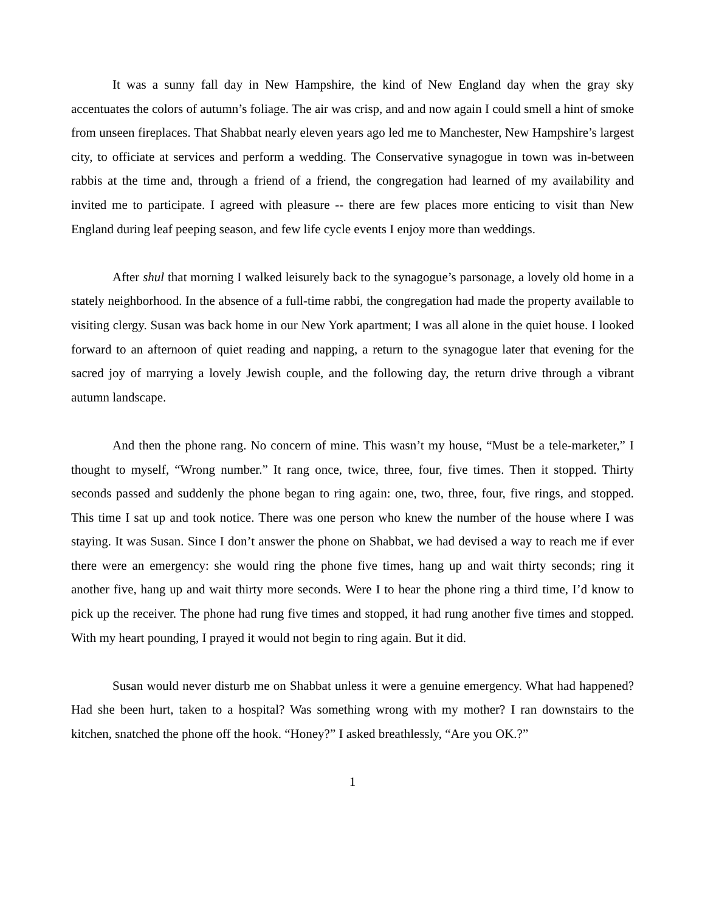It was a sunny fall day in New Hampshire, the kind of New England day when the gray sky accentuates the colors of autumn’s foliage. The air was crisp, and and now again I could smell a hint of smoke from unseen fireplaces. That Shabbat nearly eleven years ago led me to Manchester, New Hampshire’s largest city, to officiate at services and perform a wedding. The Conservative synagogue in town was in-between rabbis at the time and, through a friend of a friend, the congregation had learned of my availability and invited me to participate. I agreed with pleasure -- there are few places more enticing to visit than New England during leaf peeping season, and few life cycle events I enjoy more than weddings.
After shul that morning I walked leisurely back to the synagogue’s parsonage, a lovely old home in a stately neighborhood. In the absence of a full-time rabbi, the congregation had made the property available to visiting clergy. Susan was back home in our New York apartment; I was all alone in the quiet house. I looked forward to an afternoon of quiet reading and napping, a return to the synagogue later that evening for the sacred joy of marrying a lovely Jewish couple, and the following day, the return drive through a vibrant autumn landscape.
And then the phone rang. No concern of mine. This wasn’t my house, “Must be a tele-marketer,” I thought to myself, “Wrong number.” It rang once, twice, three, four, five times. Then it stopped. Thirty seconds passed and suddenly the phone began to ring again: one, two, three, four, five rings, and stopped. This time I sat up and took notice. There was one person who knew the number of the house where I was staying. It was Susan. Since I don’t answer the phone on Shabbat, we had devised a way to reach me if ever there were an emergency: she would ring the phone five times, hang up and wait thirty seconds; ring it another five, hang up and wait thirty more seconds. Were I to hear the phone ring a third time, I’d know to pick up the receiver. The phone had rung five times and stopped, it had rung another five times and stopped. With my heart pounding, I prayed it would not begin to ring again. But it did.
Susan would never disturb me on Shabbat unless it were a genuine emergency. What had happened? Had she been hurt, taken to a hospital? Was something wrong with my mother? I ran downstairs to the kitchen, snatched the phone off the hook. “Honey?” I asked breathlessly, “Are you OK.?”
1